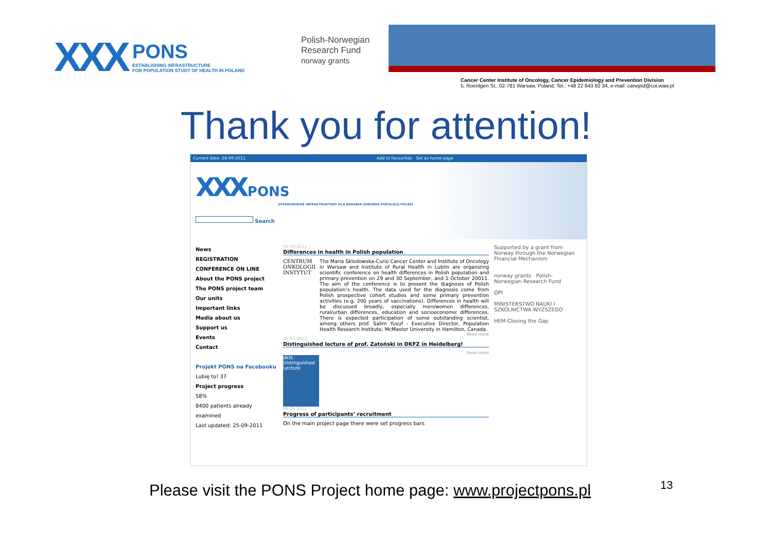XXX
PONS
ESTABLISHING INFRASTRUCTURE
FOR POPULATION STUDY OF HEALTH IN POLAND
Polish-Norwegian
Research Fund
norway grants
Cancer Center Institute of Oncology, Cancer Epidemiology and Prevention Division
5, Roentgen St., 02-781 Warsaw, Poland, Tel.: +48 22 643 92 34, e-mail: canepid@coi.waw.pl
Thank you for attention!
Current date: 28-09-2011 Add to favourites Set as home page
XXX PONS
USTANOWIENIE INFRASTRUKTURY DLA BADANIA ZDROWIA POPULACJI POLSKI
Search
News
REGISTRATION
CONFERENCE ON LINE
About the PONS project
The PONS project team
Our units
Important links
Media about us
Support us
Events
Contact
Projekt PONS na Facebooku
Lubię to! 37
Project progress
58%
8400 patients already examined
Last updated: 25-09-2011
30-09-2011
Differences in health in Polish population
CENTRUM ONKOLOGII INSTYTUT
The Maria Sklodowska-Curie Cancer Center and Institute of Oncology in Warsaw and Institute of Rural Health in Lublin are organizing scientific conference on health differences in Polish population and primary prevention on 29 and 30 September, and 1 October 20011. The aim of the conference is to present the diagnosis of Polish population’s health. The data used for the diagnosis come from Polish prospective cohort studies and some primary prevention activities (e.g. 200 years of vaccinations). Differences in health will be discussed broadly, especially men/women differences, rural/urban differences, education and socioeconomic differences. There is expected participation of some outstanding scientist, among others prof. Salim Yusuf - Executive Director, Population Health Research Institute, McMaster University in Hamilton, Canada.
Read more
09-05-2011
Distinguished lecture of prof. Zatoński in DKFZ in Heidelberg!
Read more
dkfz. Distinguished Lecture
06-05-2011
Progress of participants’ recruitment
On the main project page there were set progress bars
Supported by a grant from Norway through the Norwegian Financial Mechanism
norway grants Polish-Norwegian Research Fund
OPI
MINISTERSTWO NAUKI I SZKOLNICTWA WYŻSZEGO
HEM-Closing the Gap
Please visit the PONS Project home page: www.projectpons.pl
13